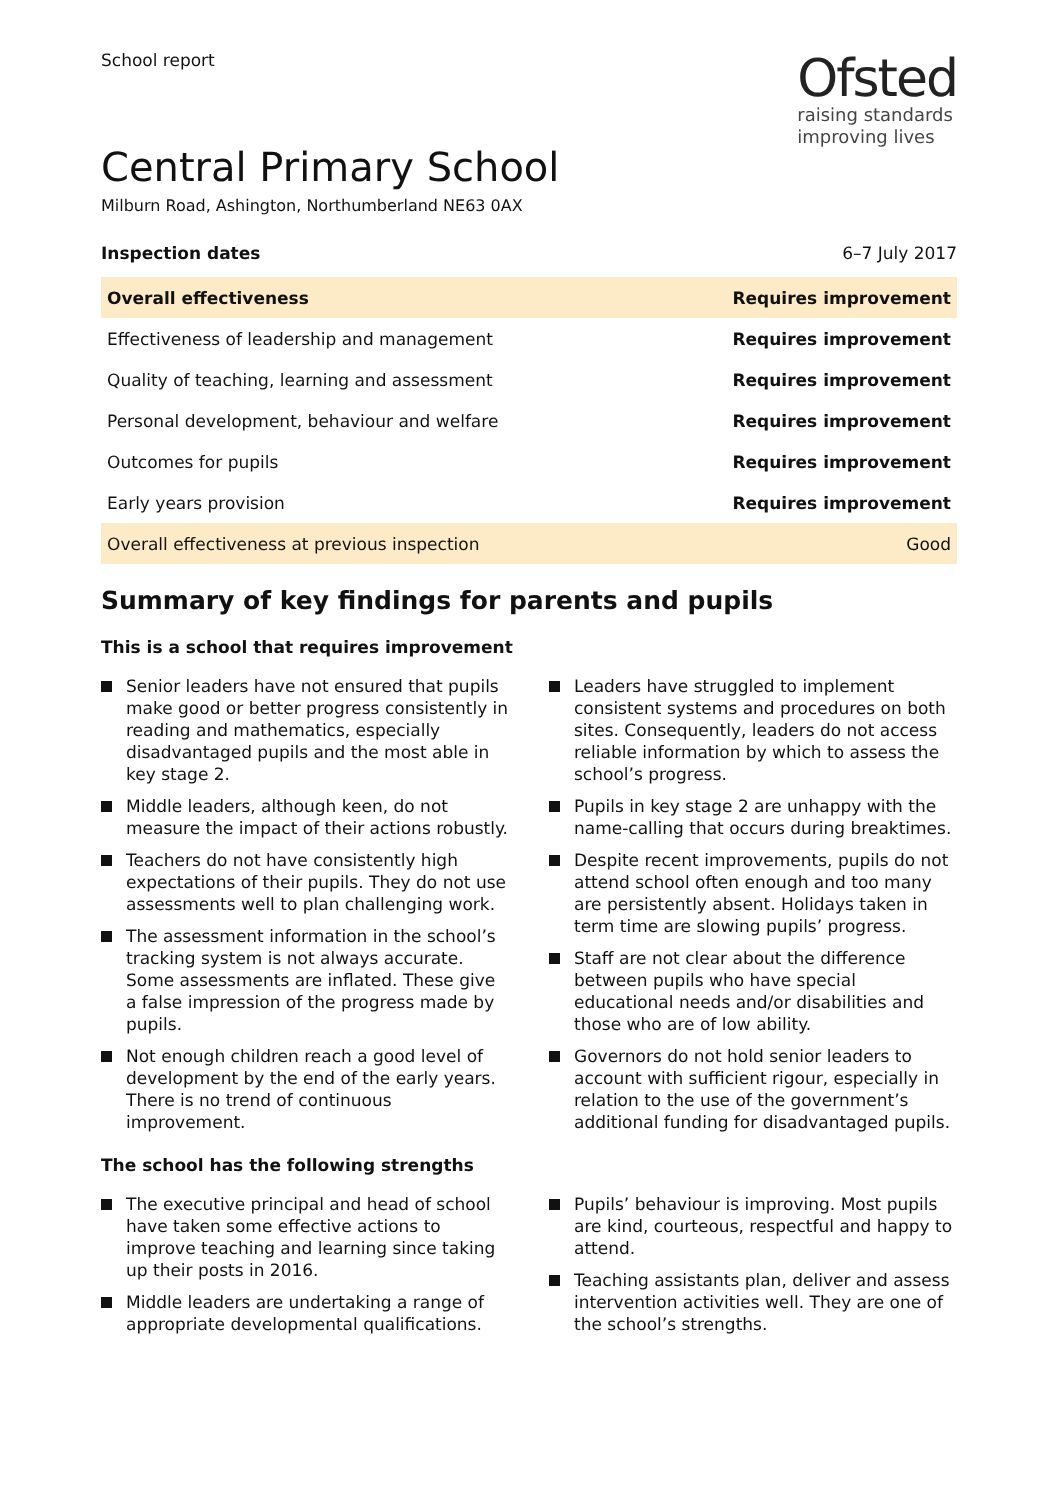School report
Ofsted
raising standards
improving lives
Central Primary School
Milburn Road, Ashington, Northumberland NE63 0AX
Inspection dates 6–7 July 2017
| Overall effectiveness | Requires improvement |
| Effectiveness of leadership and management | Requires improvement |
| Quality of teaching, learning and assessment | Requires improvement |
| Personal development, behaviour and welfare | Requires improvement |
| Outcomes for pupils | Requires improvement |
| Early years provision | Requires improvement |
| Overall effectiveness at previous inspection | Good |
Summary of key findings for parents and pupils
This is a school that requires improvement
Senior leaders have not ensured that pupils make good or better progress consistently in reading and mathematics, especially disadvantaged pupils and the most able in key stage 2.
Middle leaders, although keen, do not measure the impact of their actions robustly.
Teachers do not have consistently high expectations of their pupils. They do not use assessments well to plan challenging work.
The assessment information in the school’s tracking system is not always accurate. Some assessments are inflated. These give a false impression of the progress made by pupils.
Not enough children reach a good level of development by the end of the early years. There is no trend of continuous improvement.
Leaders have struggled to implement consistent systems and procedures on both sites. Consequently, leaders do not access reliable information by which to assess the school’s progress.
Pupils in key stage 2 are unhappy with the name-calling that occurs during breaktimes.
Despite recent improvements, pupils do not attend school often enough and too many are persistently absent. Holidays taken in term time are slowing pupils’ progress.
Staff are not clear about the difference between pupils who have special educational needs and/or disabilities and those who are of low ability.
Governors do not hold senior leaders to account with sufficient rigour, especially in relation to the use of the government’s additional funding for disadvantaged pupils.
The school has the following strengths
The executive principal and head of school have taken some effective actions to improve teaching and learning since taking up their posts in 2016.
Middle leaders are undertaking a range of appropriate developmental qualifications.
Pupils’ behaviour is improving. Most pupils are kind, courteous, respectful and happy to attend.
Teaching assistants plan, deliver and assess intervention activities well. They are one of the school’s strengths.